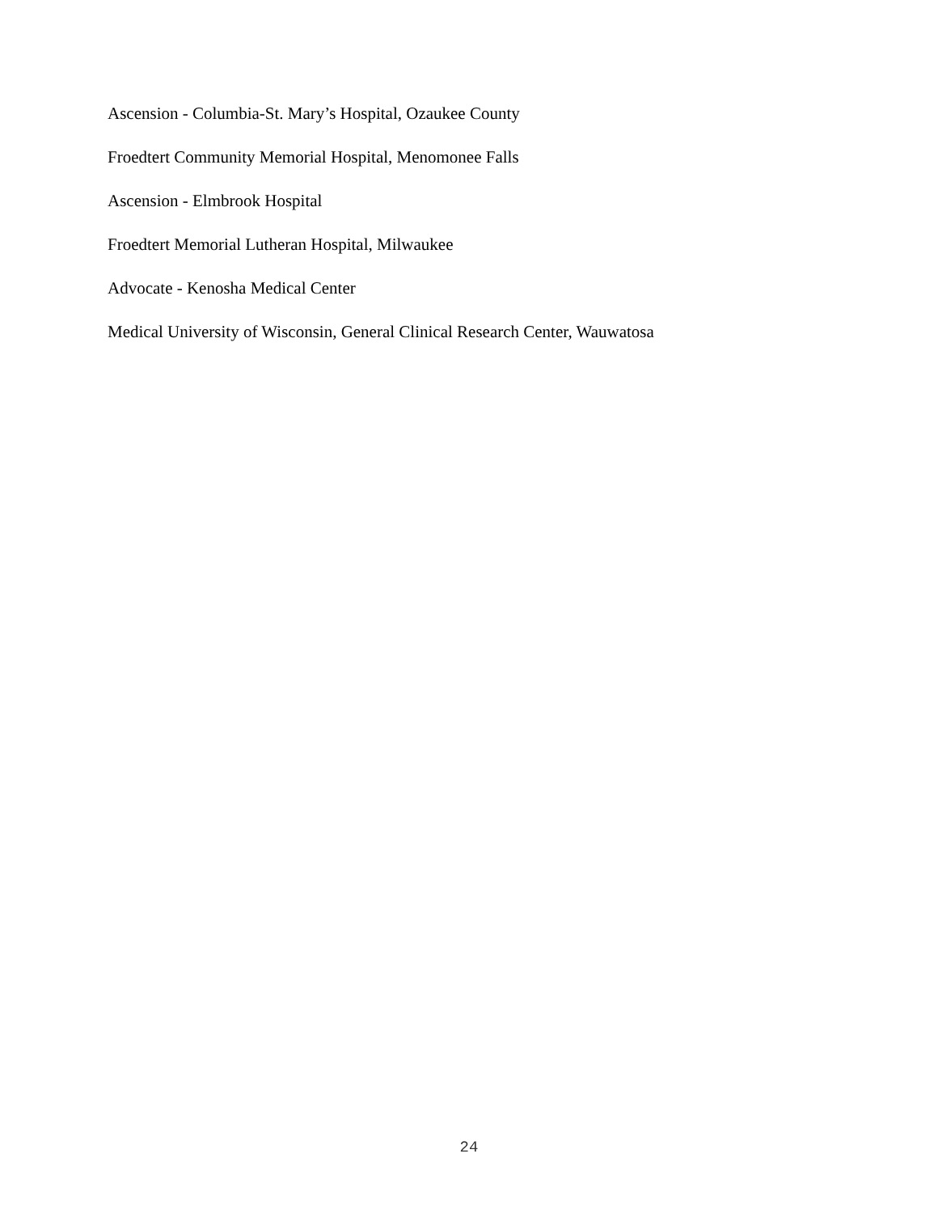Ascension - Columbia-St. Mary’s Hospital, Ozaukee County
Froedtert Community Memorial Hospital, Menomonee Falls
Ascension - Elmbrook Hospital
Froedtert Memorial Lutheran Hospital, Milwaukee
Advocate - Kenosha Medical Center
Medical University of Wisconsin, General Clinical Research Center, Wauwatosa
24